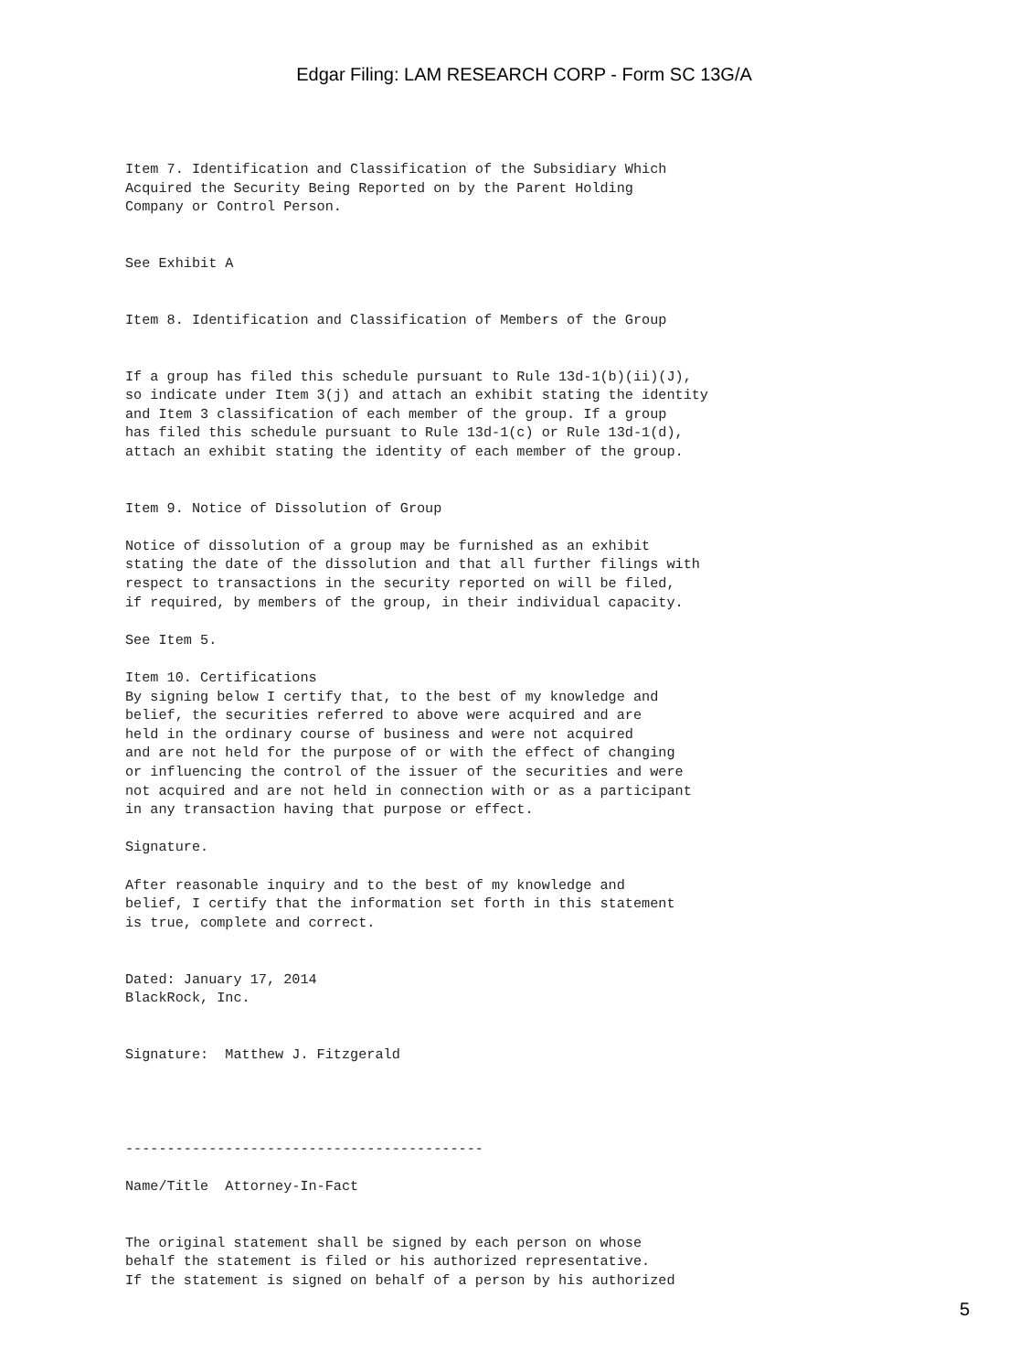Edgar Filing: LAM RESEARCH CORP - Form SC 13G/A
Item 7. Identification and Classification of the Subsidiary Which
Acquired the Security Being Reported on by the Parent Holding
Company or Control Person.


See Exhibit A


Item 8. Identification and Classification of Members of the Group


If a group has filed this schedule pursuant to Rule 13d-1(b)(ii)(J),
so indicate under Item 3(j) and attach an exhibit stating the identity
and Item 3 classification of each member of the group. If a group
has filed this schedule pursuant to Rule 13d-1(c) or Rule 13d-1(d),
attach an exhibit stating the identity of each member of the group.


Item 9. Notice of Dissolution of Group

Notice of dissolution of a group may be furnished as an exhibit
stating the date of the dissolution and that all further filings with
respect to transactions in the security reported on will be filed,
if required, by members of the group, in their individual capacity.

See Item 5.

Item 10. Certifications
By signing below I certify that, to the best of my knowledge and
belief, the securities referred to above were acquired and are
held in the ordinary course of business and were not acquired
and are not held for the purpose of or with the effect of changing
or influencing the control of the issuer of the securities and were
not acquired and are not held in connection with or as a participant
in any transaction having that purpose or effect.

Signature.

After reasonable inquiry and to the best of my knowledge and
belief, I certify that the information set forth in this statement
is true, complete and correct.


Dated: January 17, 2014
BlackRock, Inc.


Signature:  Matthew J. Fitzgerald




-------------------------------------------

Name/Title  Attorney-In-Fact


The original statement shall be signed by each person on whose
behalf the statement is filed or his authorized representative.
If the statement is signed on behalf of a person by his authorized
5